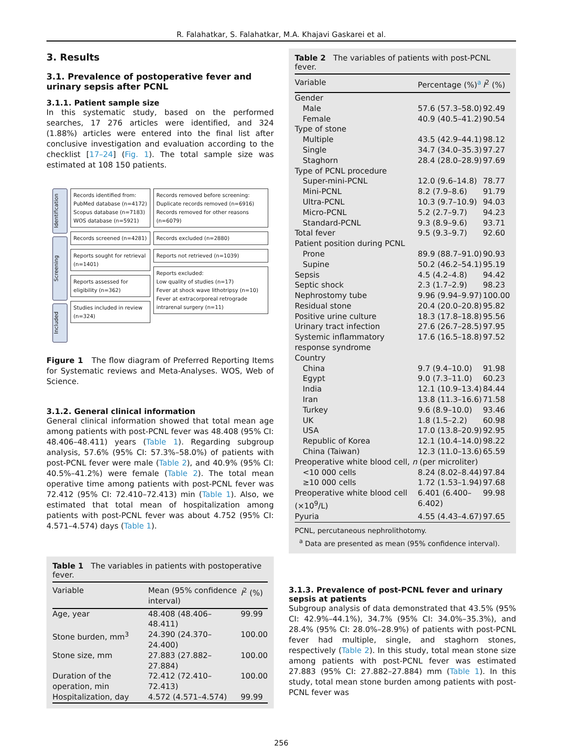R. Falahatkar, S. Falahatkar, M.A. Khajavi Gaskarei et al.
3. Results
3.1. Prevalence of postoperative fever and urinary sepsis after PCNL
3.1.1. Patient sample size
In this systematic study, based on the performed searches, 17 276 articles were identified, and 324 (1.88%) articles were entered into the final list after conclusive investigation and evaluation according to the checklist [17–24] (Fig. 1). The total sample size was estimated at 108 150 patients.
Identification
Screening
Included
Records identified from:
PubMed database (n=4172)
Scopus database (n=7183)
WOS database (n=5921)
Records screened (n=4281)
Reports sought for retrieval (n=1401)
Reports assessed for eligibility (n=362)
Studies included in review (n=324)
Records removed before screening:
Duplicate records removed (n=6916)
Records removed for other reasons (n=6079)
Records excluded (n=2880)
Reports not retrieved (n=1039)
Reports excluded:
Low quality of studies (n=17)
Fever at shock wave lithotripsy (n=10)
Fever at extracorporeal retrograde intrarenal surgery (n=11)
Figure 1 The flow diagram of Preferred Reporting Items for Systematic reviews and Meta-Analyses. WOS, Web of Science.
3.1.2. General clinical information
General clinical information showed that total mean age among patients with post-PCNL fever was 48.408 (95% CI: 48.406–48.411) years (Table 1). Regarding subgroup analysis, 57.6% (95% CI: 57.3%–58.0%) of patients with post-PCNL fever were male (Table 2), and 40.9% (95% CI: 40.5%–41.2%) were female (Table 2). The total mean operative time among patients with post-PCNL fever was 72.412 (95% CI: 72.410–72.413) min (Table 1). Also, we estimated that total mean of hospitalization among patients with post-PCNL fever was about 4.752 (95% CI: 4.571–4.574) days (Table 1).
Table 1 The variables in patients with postoperative fever.
| Variable | Mean (95% confidence interval) | I<sup>2</sup> (%) |
| --- | --- | --- |
| Age, year | 48.408 (48.406–48.411) | 99.99 |
| Stone burden, mm<sup>3</sup> | 24.390 (24.370–24.400) | 100.00 |
| Stone size, mm | 27.883 (27.882–27.884) | 100.00 |
| Duration of the operation, min | 72.412 (72.410–72.413) | 100.00 |
| Hospitalization, day | 4.572 (4.571–4.574) | 99.99 |
Table 2 The variables of patients with post-PCNL fever.
| Variable | Percentage (%)<sup>a</sup> | I<sup>2</sup> (%) |
| --- | --- | --- |
| Gender | | |
| Male | 57.6 (57.3–58.0) | 92.49 |
| Female | 40.9 (40.5–41.2) | 90.54 |
| Type of stone | | |
| Multiple | 43.5 (42.9–44.1) | 98.12 |
| Single | 34.7 (34.0–35.3) | 97.27 |
| Staghorn | 28.4 (28.0–28.9) | 97.69 |
| Type of PCNL procedure | | |
| Super-mini-PCNL | 12.0 (9.6–14.8) | 78.77 |
| Mini-PCNL | 8.2 (7.9–8.6) | 91.79 |
| Ultra-PCNL | 10.3 (9.7–10.9) | 94.03 |
| Micro-PCNL | 5.2 (2.7–9.7) | 94.23 |
| Standard-PCNL | 9.3 (8.9–9.6) | 93.71 |
| Total fever | 9.5 (9.3–9.7) | 92.60 |
| Patient position during PCNL | | |
| Prone | 89.9 (88.7–91.0) | 90.93 |
| Supine | 50.2 (46.2–54.1) | 95.19 |
| Sepsis | 4.5 (4.2–4.8) | 94.42 |
| Septic shock | 2.3 (1.7–2.9) | 98.23 |
| Nephrostomy tube | 9.96 (9.94–9.97) | 100.00 |
| Residual stone | 20.4 (20.0–20.8) | 95.82 |
| Positive urine culture | 18.3 (17.8–18.8) | 95.56 |
| Urinary tract infection | 27.6 (26.7–28.5) | 97.95 |
| Systemic inflammatory response syndrome | 17.6 (16.5–18.8) | 97.52 |
| Country | | |
| China | 9.7 (9.4–10.0) | 91.98 |
| Egypt | 9.0 (7.3–11.0) | 60.23 |
| India | 12.1 (10.9–13.4) | 84.44 |
| Iran | 13.8 (11.3–16.6) | 71.58 |
| Turkey | 9.6 (8.9–10.0) | 93.46 |
| UK | 1.8 (1.5–2.2) | 60.98 |
| USA | 17.0 (13.8–20.9) | 92.95 |
| Republic of Korea | 12.1 (10.4–14.0) | 98.22 |
| China (Taiwan) | 12.3 (11.0–13.6) | 65.59 |
| Preoperative white blood cell, n (per microliter) | | |
| <10 000 cells | 8.24 (8.02–8.44) | 97.84 |
| ≥10 000 cells | 1.72 (1.53–1.94) | 97.68 |
| Preoperative white blood cell (×10<sup>9</sup>/L) | 6.401 (6.400–6.402) | 99.98 |
| Pyuria | 4.55 (4.43–4.67) | 97.65 |
PCNL, percutaneous nephrolithotomy.
<sup>a</sup> Data are presented as mean (95% confidence interval).
3.1.3. Prevalence of post-PCNL fever and urinary sepsis at patients
Subgroup analysis of data demonstrated that 43.5% (95% CI: 42.9%–44.1%), 34.7% (95% CI: 34.0%–35.3%), and 28.4% (95% CI: 28.0%–28.9%) of patients with post-PCNL fever had multiple, single, and staghorn stones, respectively (Table 2). In this study, total mean stone size among patients with post-PCNL fever was estimated 27.883 (95% CI: 27.882–27.884) mm (Table 1). In this study, total mean stone burden among patients with post-PCNL fever was
256